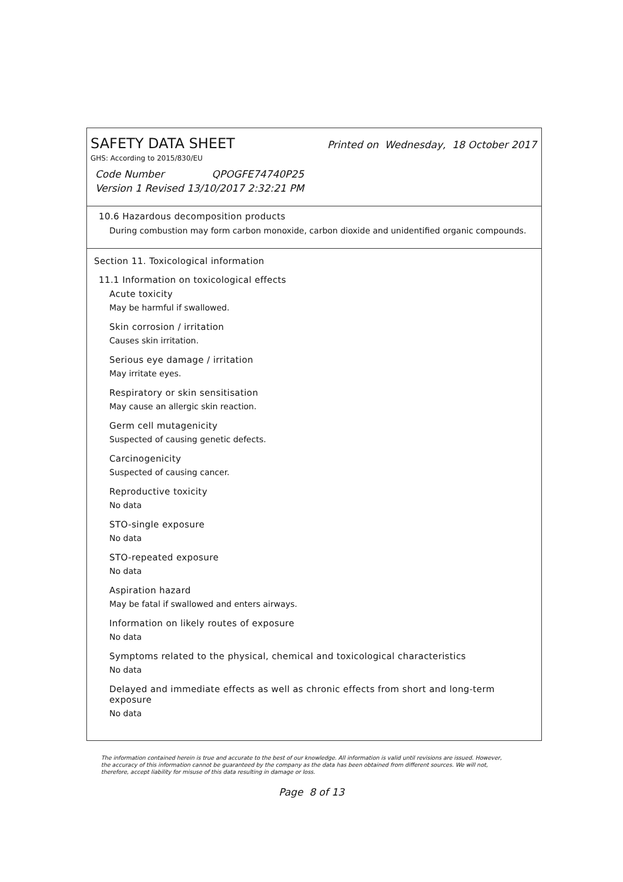SAFETY DATA SHEET Printed on Wednesday, 18 October 2017
GHS: According to 2015/830/EU
Code Number QPOGFE74740P25
Version 1 Revised 13/10/2017 2:32:21 PM
10.6 Hazardous decomposition products
During combustion may form carbon monoxide, carbon dioxide and unidentified organic compounds.
Section 11. Toxicological information
11.1 Information on toxicological effects
Acute toxicity
May be harmful if swallowed.
Skin corrosion / irritation
Causes skin irritation.
Serious eye damage / irritation
May irritate eyes.
Respiratory or skin sensitisation
May cause an allergic skin reaction.
Germ cell mutagenicity
Suspected of causing genetic defects.
Carcinogenicity
Suspected of causing cancer.
Reproductive toxicity
No data
STO-single exposure
No data
STO-repeated exposure
No data
Aspiration hazard
May be fatal if swallowed and enters airways.
Information on likely routes of exposure
No data
Symptoms related to the physical, chemical and toxicological characteristics
No data
Delayed and immediate effects as well as chronic effects from short and long-term exposure
No data
The information contained herein is true and accurate to the best of our knowledge. All information is valid until revisions are issued. However, the accuracy of this information cannot be guaranteed by the company as the data has been obtained from different sources. We will not, therefore, accept liability for misuse of this data resulting in damage or loss.
Page 8 of 13